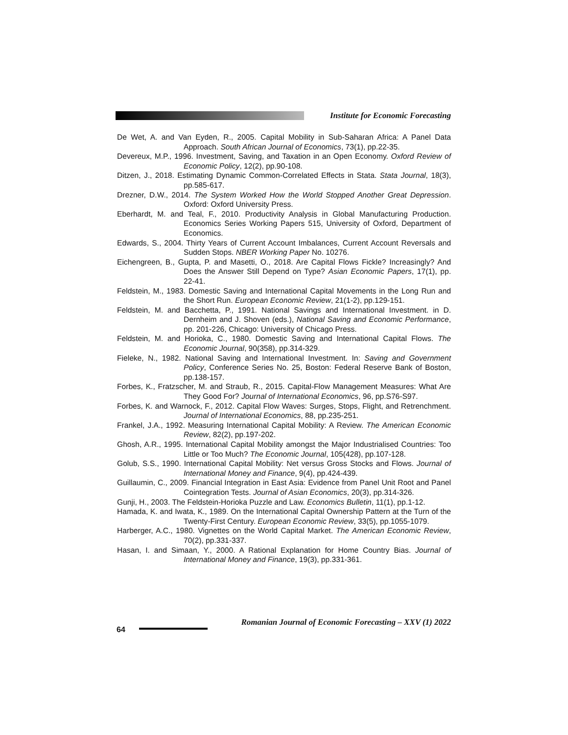Institute for Economic Forecasting
De Wet, A. and Van Eyden, R., 2005. Capital Mobility in Sub-Saharan Africa: A Panel Data Approach. South African Journal of Economics, 73(1), pp.22-35.
Devereux, M.P., 1996. Investment, Saving, and Taxation in an Open Economy. Oxford Review of Economic Policy, 12(2), pp.90-108.
Ditzen, J., 2018. Estimating Dynamic Common-Correlated Effects in Stata. Stata Journal, 18(3), pp.585-617.
Drezner, D.W., 2014. The System Worked How the World Stopped Another Great Depression. Oxford: Oxford University Press.
Eberhardt, M. and Teal, F., 2010. Productivity Analysis in Global Manufacturing Production. Economics Series Working Papers 515, University of Oxford, Department of Economics.
Edwards, S., 2004. Thirty Years of Current Account Imbalances, Current Account Reversals and Sudden Stops. NBER Working Paper No. 10276.
Eichengreen, B., Gupta, P. and Masetti, O., 2018. Are Capital Flows Fickle? Increasingly? And Does the Answer Still Depend on Type? Asian Economic Papers, 17(1), pp. 22-41.
Feldstein, M., 1983. Domestic Saving and International Capital Movements in the Long Run and the Short Run. European Economic Review, 21(1-2), pp.129-151.
Feldstein, M. and Bacchetta, P., 1991. National Savings and International Investment. in D. Dernheim and J. Shoven (eds.), National Saving and Economic Performance, pp. 201-226, Chicago: University of Chicago Press.
Feldstein, M. and Horioka, C., 1980. Domestic Saving and International Capital Flows. The Economic Journal, 90(358), pp.314-329.
Fieleke, N., 1982. National Saving and International Investment. In: Saving and Government Policy, Conference Series No. 25, Boston: Federal Reserve Bank of Boston, pp.138-157.
Forbes, K., Fratzscher, M. and Straub, R., 2015. Capital-Flow Management Measures: What Are They Good For? Journal of International Economics, 96, pp.S76-S97.
Forbes, K. and Warnock, F., 2012. Capital Flow Waves: Surges, Stops, Flight, and Retrenchment. Journal of International Economics, 88, pp.235-251.
Frankel, J.A., 1992. Measuring International Capital Mobility: A Review. The American Economic Review, 82(2), pp.197-202.
Ghosh, A.R., 1995. International Capital Mobility amongst the Major Industrialised Countries: Too Little or Too Much? The Economic Journal, 105(428), pp.107-128.
Golub, S.S., 1990. International Capital Mobility: Net versus Gross Stocks and Flows. Journal of International Money and Finance, 9(4), pp.424-439.
Guillaumin, C., 2009. Financial Integration in East Asia: Evidence from Panel Unit Root and Panel Cointegration Tests. Journal of Asian Economics, 20(3), pp.314-326.
Gunji, H., 2003. The Feldstein-Horioka Puzzle and Law. Economics Bulletin, 11(1), pp.1-12.
Hamada, K. and Iwata, K., 1989. On the International Capital Ownership Pattern at the Turn of the Twenty-First Century. European Economic Review, 33(5), pp.1055-1079.
Harberger, A.C., 1980. Vignettes on the World Capital Market. The American Economic Review, 70(2), pp.331-337.
Hasan, I. and Simaan, Y., 2000. A Rational Explanation for Home Country Bias. Journal of International Money and Finance, 19(3), pp.331-361.
64
Romanian Journal of Economic Forecasting – XXV (1) 2022